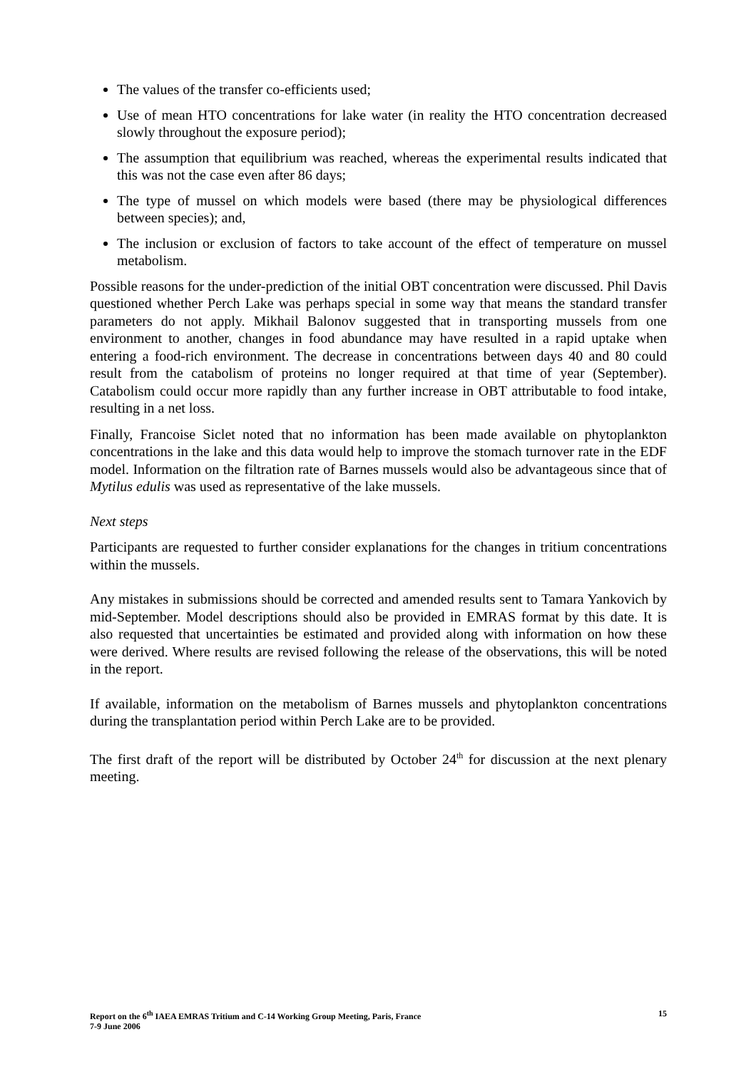The values of the transfer co-efficients used;
Use of mean HTO concentrations for lake water (in reality the HTO concentration decreased slowly throughout the exposure period);
The assumption that equilibrium was reached, whereas the experimental results indicated that this was not the case even after 86 days;
The type of mussel on which models were based (there may be physiological differences between species); and,
The inclusion or exclusion of factors to take account of the effect of temperature on mussel metabolism.
Possible reasons for the under-prediction of the initial OBT concentration were discussed. Phil Davis questioned whether Perch Lake was perhaps special in some way that means the standard transfer parameters do not apply. Mikhail Balonov suggested that in transporting mussels from one environment to another, changes in food abundance may have resulted in a rapid uptake when entering a food-rich environment. The decrease in concentrations between days 40 and 80 could result from the catabolism of proteins no longer required at that time of year (September). Catabolism could occur more rapidly than any further increase in OBT attributable to food intake, resulting in a net loss.
Finally, Francoise Siclet noted that no information has been made available on phytoplankton concentrations in the lake and this data would help to improve the stomach turnover rate in the EDF model. Information on the filtration rate of Barnes mussels would also be advantageous since that of Mytilus edulis was used as representative of the lake mussels.
Next steps
Participants are requested to further consider explanations for the changes in tritium concentrations within the mussels.
Any mistakes in submissions should be corrected and amended results sent to Tamara Yankovich by mid-September. Model descriptions should also be provided in EMRAS format by this date. It is also requested that uncertainties be estimated and provided along with information on how these were derived. Where results are revised following the release of the observations, this will be noted in the report.
If available, information on the metabolism of Barnes mussels and phytoplankton concentrations during the transplantation period within Perch Lake are to be provided.
The first draft of the report will be distributed by October 24<sup>th</sup> for discussion at the next plenary meeting.
Report on the 6<sup>th</sup> IAEA EMRAS Tritium and C-14 Working Group Meeting, Paris, France
7-9 June 2006
15